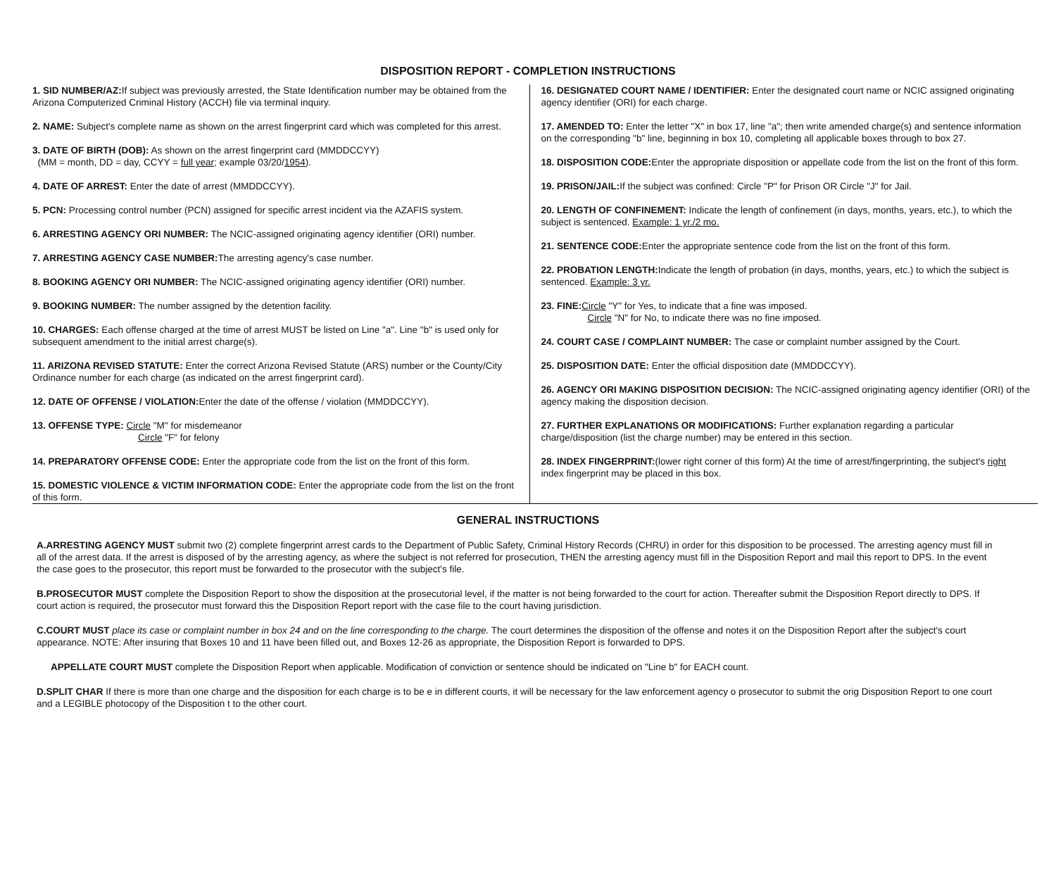DISPOSITION REPORT - COMPLETION INSTRUCTIONS
1. SID NUMBER/AZ: If subject was previously arrested, the State Identification number may be obtained from the Arizona Computerized Criminal History (ACCH) file via terminal inquiry.
2. NAME: Subject's complete name as shown on the arrest fingerprint card which was completed for this arrest.
3. DATE OF BIRTH (DOB): As shown on the arrest fingerprint card (MMDDCCYY)
(MM = month, DD = day, CCYY = full year; example 03/20/1954).
4. DATE OF ARREST: Enter the date of arrest (MMDDCCYY).
5. PCN: Processing control number (PCN) assigned for specific arrest incident via the AZAFIS system.
6. ARRESTING AGENCY ORI NUMBER: The NCIC-assigned originating agency identifier (ORI) number.
7. ARRESTING AGENCY CASE NUMBER: The arresting agency's case number.
8. BOOKING AGENCY ORI NUMBER: The NCIC-assigned originating agency identifier (ORI) number.
9. BOOKING NUMBER: The number assigned by the detention facility.
10. CHARGES: Each offense charged at the time of arrest MUST be listed on Line "a". Line "b" is used only for subsequent amendment to the initial arrest charge(s).
11. ARIZONA REVISED STATUTE: Enter the correct Arizona Revised Statute (ARS) number or the County/City Ordinance number for each charge (as indicated on the arrest fingerprint card).
12. DATE OF OFFENSE / VIOLATION: Enter the date of the offense / violation (MMDDCCYY).
13. OFFENSE TYPE: Circle "M" for misdemeanor
Circle "F" for felony
14. PREPARATORY OFFENSE CODE: Enter the appropriate code from the list on the front of this form.
15. DOMESTIC VIOLENCE & VICTIM INFORMATION CODE: Enter the appropriate code from the list on the front of this form.
16. DESIGNATED COURT NAME / IDENTIFIER: Enter the designated court name or NCIC assigned originating agency identifier (ORI) for each charge.
17. AMENDED TO: Enter the letter "X" in box 17, line "a"; then write amended charge(s) and sentence information on the corresponding "b" line, beginning in box 10, completing all applicable boxes through to box 27.
18. DISPOSITION CODE: Enter the appropriate disposition or appellate code from the list on the front of this form.
19. PRISON/JAIL: If the subject was confined: Circle "P" for Prison OR Circle "J" for Jail.
20. LENGTH OF CONFINEMENT: Indicate the length of confinement (in days, months, years, etc.), to which the subject is sentenced. Example: 1 yr./2 mo.
21. SENTENCE CODE: Enter the appropriate sentence code from the list on the front of this form.
22. PROBATION LENGTH: Indicate the length of probation (in days, months, years, etc.) to which the subject is sentenced. Example: 3 yr.
23. FINE: Circle "Y" for Yes, to indicate that a fine was imposed.
Circle "N" for No, to indicate there was no fine imposed.
24. COURT CASE / COMPLAINT NUMBER: The case or complaint number assigned by the Court.
25. DISPOSITION DATE: Enter the official disposition date (MMDDCCYY).
26. AGENCY ORI MAKING DISPOSITION DECISION: The NCIC-assigned originating agency identifier (ORI) of the agency making the disposition decision.
27. FURTHER EXPLANATIONS OR MODIFICATIONS: Further explanation regarding a particular charge/disposition (list the charge number) may be entered in this section.
28. INDEX FINGERPRINT:(lower right corner of this form) At the time of arrest/fingerprinting, the subject's right index fingerprint may be placed in this box.
GENERAL INSTRUCTIONS
A.ARRESTING AGENCY MUST submit two (2) complete fingerprint arrest cards to the Department of Public Safety, Criminal History Records (CHRU) in order for this disposition to be processed. The arresting agency must fill in all of the arrest data. If the arrest is disposed of by the arresting agency, as where the subject is not referred for prosecution, THEN the arresting agency must fill in the Disposition Report and mail this report to DPS. In the event the case goes to the prosecutor, this report must be forwarded to the prosecutor with the subject's file.
B.PROSECUTOR MUST complete the Disposition Report to show the disposition at the prosecutorial level, if the matter is not being forwarded to the court for action. Thereafter submit the Disposition Report directly to DPS. If court action is required, the prosecutor must forward this the Disposition Report report with the case file to the court having jurisdiction.
C.COURT MUST place its case or complaint number in box 24 and on the line corresponding to the charge. The court determines the disposition of the offense and notes it on the Disposition Report after the subject's court appearance. NOTE: After insuring that Boxes 10 and 11 have been filled out, and Boxes 12-26 as appropriate, the Disposition Report is forwarded to DPS.
APPELLATE COURT MUST complete the Disposition Report when applicable. Modification of conviction or sentence should be indicated on "Line b" for EACH count.
D.SPLIT CHAR If there is more than one charge and the disposition for each charge is to be e in different courts, it will be necessary for the law enforcement agency o prosecutor to submit the orig Disposition Report to one court and a LEGIBLE photocopy of the Disposition t to the other court.